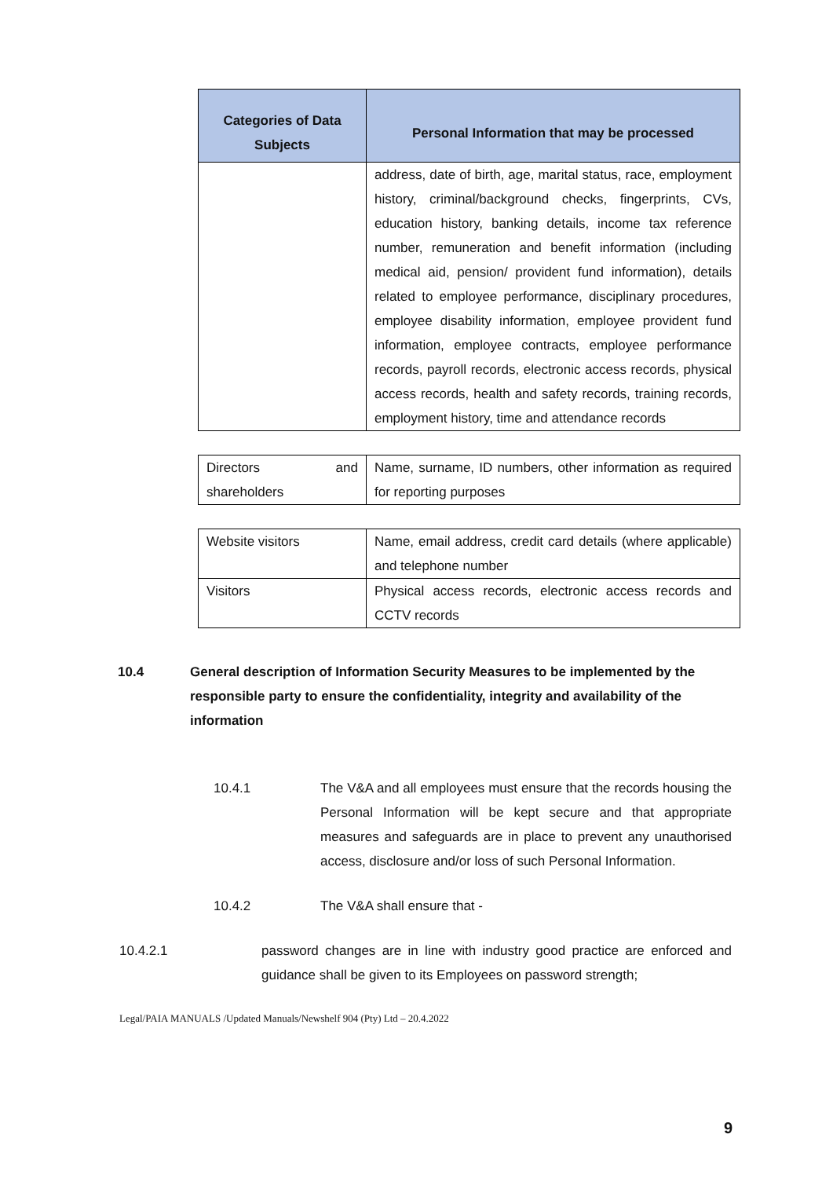| Categories of Data Subjects | Personal Information that may be processed |
| --- | --- |
| | address, date of birth, age, marital status, race, employment history, criminal/background checks, fingerprints, CVs, education history, banking details, income tax reference number, remuneration and benefit information (including medical aid, pension/ provident fund information), details related to employee performance, disciplinary procedures, employee disability information, employee provident fund information, employee contracts, employee performance records, payroll records, electronic access records, physical access records, health and safety records, training records, employment history, time and attendance records |
| Directors and shareholders | Name, surname, ID numbers, other information as required for reporting purposes |
| Website visitors | Name, email address, credit card details (where applicable) and telephone number |
| Visitors | Physical access records, electronic access records and CCTV records |
10.4 General description of Information Security Measures to be implemented by the responsible party to ensure the confidentiality, integrity and availability of the information
10.4.1 The V&A and all employees must ensure that the records housing the Personal Information will be kept secure and that appropriate measures and safeguards are in place to prevent any unauthorised access, disclosure and/or loss of such Personal Information.
10.4.2 The V&A shall ensure that -
10.4.2.1 password changes are in line with industry good practice are enforced and guidance shall be given to its Employees on password strength;
Legal/PAIA MANUALS /Updated Manuals/Newshelf 904 (Pty) Ltd – 20.4.2022
9